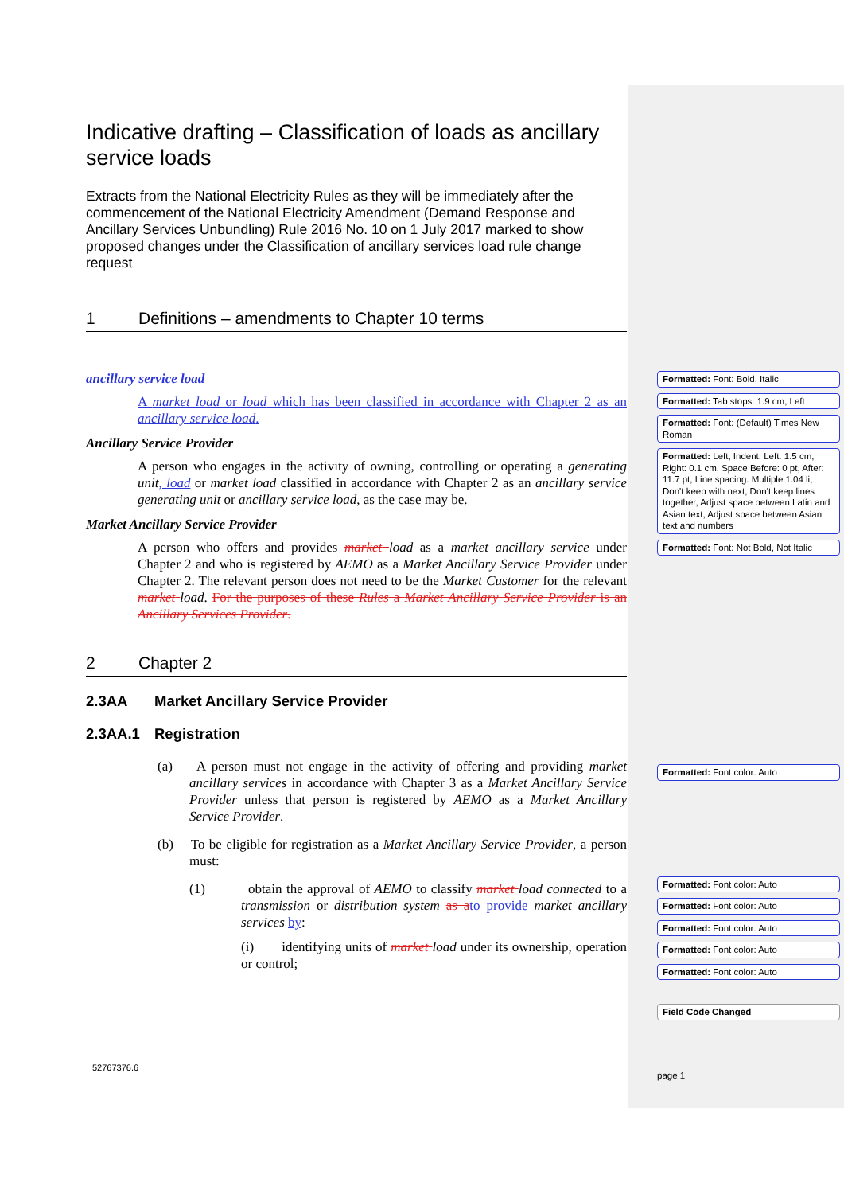Indicative drafting – Classification of loads as ancillary service loads
Extracts from the National Electricity Rules as they will be immediately after the commencement of the National Electricity Amendment (Demand Response and Ancillary Services Unbundling) Rule 2016 No. 10 on 1 July 2017 marked to show proposed changes under the Classification of ancillary services load rule change request
1 Definitions – amendments to Chapter 10 terms
ancillary service load
A market load or load which has been classified in accordance with Chapter 2 as an ancillary service load.
Ancillary Service Provider
A person who engages in the activity of owning, controlling or operating a generating unit, load or market load classified in accordance with Chapter 2 as an ancillary service generating unit or ancillary service load, as the case may be.
Market Ancillary Service Provider
A person who offers and provides market load as a market ancillary service under Chapter 2 and who is registered by AEMO as a Market Ancillary Service Provider under Chapter 2. The relevant person does not need to be the Market Customer for the relevant market load. For the purposes of these Rules a Market Ancillary Service Provider is an Ancillary Services Provider.
2 Chapter 2
2.3AA Market Ancillary Service Provider
2.3AA.1 Registration
(a) A person must not engage in the activity of offering and providing market ancillary services in accordance with Chapter 3 as a Market Ancillary Service Provider unless that person is registered by AEMO as a Market Ancillary Service Provider.
(b) To be eligible for registration as a Market Ancillary Service Provider, a person must:
(1) obtain the approval of AEMO to classify market load connected to a transmission or distribution system as a to provide market ancillary services by:
(i) identifying units of market load under its ownership, operation or control;
52767376.6
Formatted: Font: Bold, Italic
Formatted: Tab stops: 1.9 cm, Left
Formatted: Font: (Default) Times New Roman
Formatted: Left, Indent: Left: 1.5 cm, Right: 0.1 cm, Space Before: 0 pt, After: 11.7 pt, Line spacing: Multiple 1.04 li, Don't keep with next, Don't keep lines together, Adjust space between Latin and Asian text, Adjust space between Asian text and numbers
Formatted: Font: Not Bold, Not Italic
Formatted: Font color: Auto
Formatted: Font color: Auto
Formatted: Font color: Auto
Formatted: Font color: Auto
Formatted: Font color: Auto
Formatted: Font color: Auto
Field Code Changed
page 1